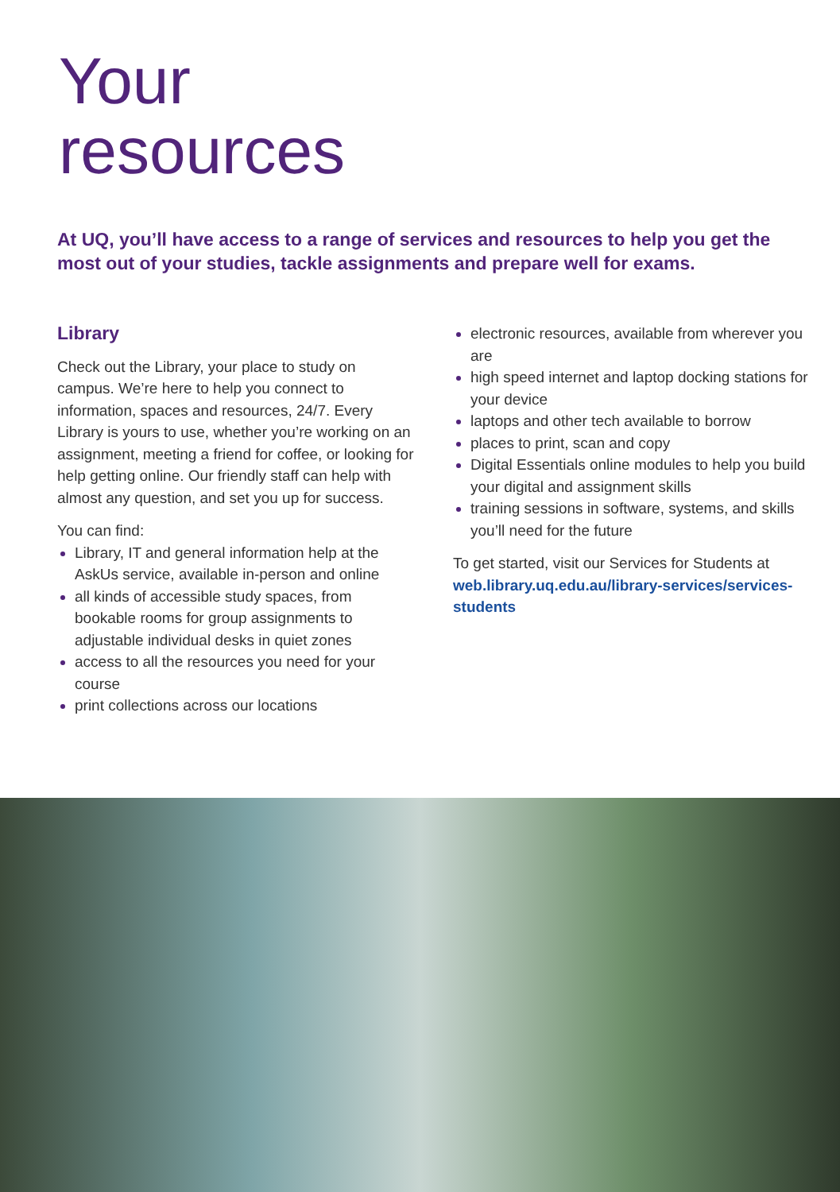Your
resources
At UQ, you’ll have access to a range of services and resources to help you get the most out of your studies, tackle assignments and prepare well for exams.
Library
Check out the Library, your place to study on campus. We’re here to help you connect to information, spaces and resources, 24/7. Every Library is yours to use, whether you’re working on an assignment, meeting a friend for coffee, or looking for help getting online. Our friendly staff can help with almost any question, and set you up for success.
You can find:
Library, IT and general information help at the AskUs service, available in-person and online
all kinds of accessible study spaces, from bookable rooms for group assignments to adjustable individual desks in quiet zones
access to all the resources you need for your course
print collections across our locations
electronic resources, available from wherever you are
high speed internet and laptop docking stations for your device
laptops and other tech available to borrow
places to print, scan and copy
Digital Essentials online modules to help you build your digital and assignment skills
training sessions in software, systems, and skills you’ll need for the future
To get started, visit our Services for Students at web.library.uq.edu.au/library-services/services-students